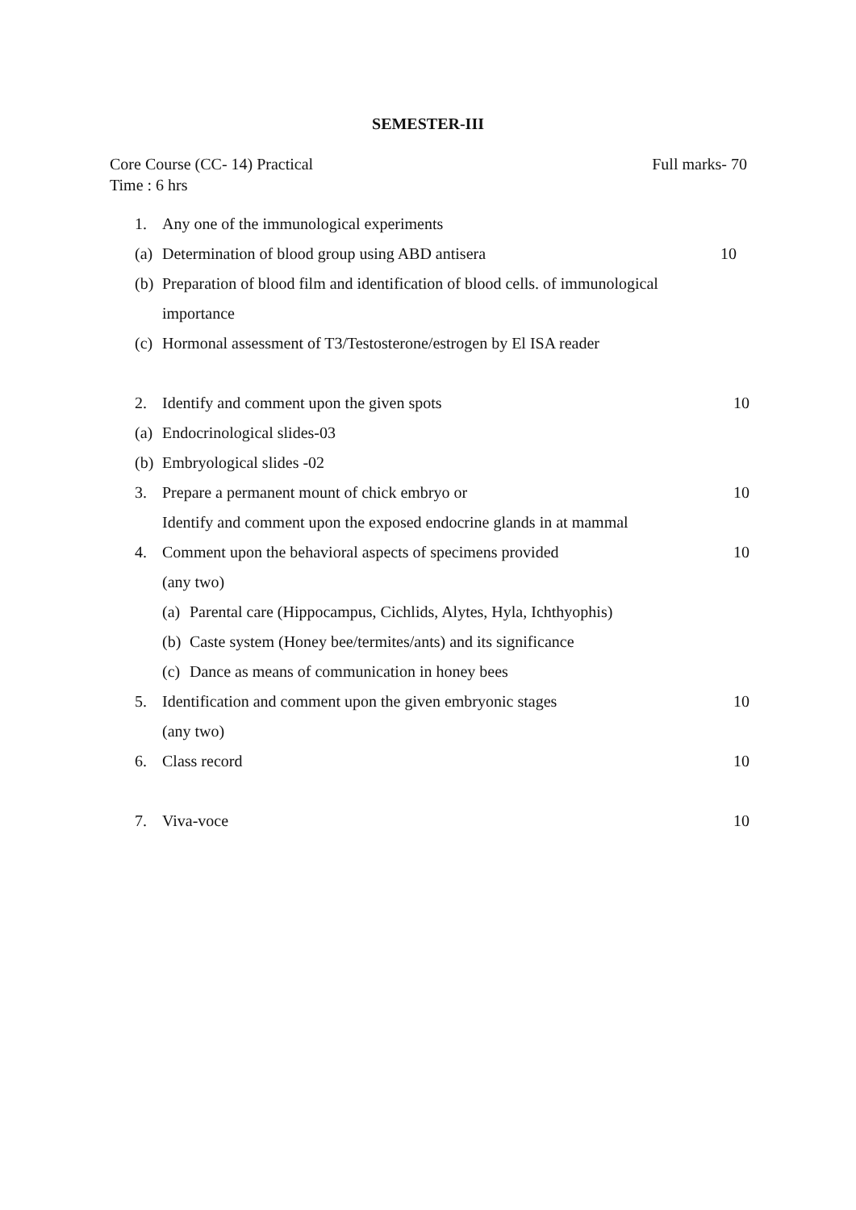SEMESTER-III
Full marks- 70 Core Course (CC- 14) Practical
Time : 6 hrs
1. Any one of the immunological experiments
(a) Determination of blood group using ABD antisera 10
(b) Preparation of blood film and identification of blood cells. of immunological
importance
(c) Hormonal assessment of T3/Testosterone/estrogen by El ISA reader
2. Identify and comment upon the given spots 10
(a) Endocrinological slides-03
(b) Embryological slides -02
3. Prepare a permanent mount of chick embryo or 10
Identify and comment upon the exposed endocrine glands in at mammal
4. Comment upon the behavioral aspects of specimens provided 10
(any two)
(a) Parental care (Hippocampus, Cichlids, Alytes, Hyla, Ichthyophis)
(b) Caste system (Honey bee/termites/ants) and its significance
(c) Dance as means of communication in honey bees
5. Identification and comment upon the given embryonic stages 10
(any two)
6. Class record 10
7. Viva-voce 10